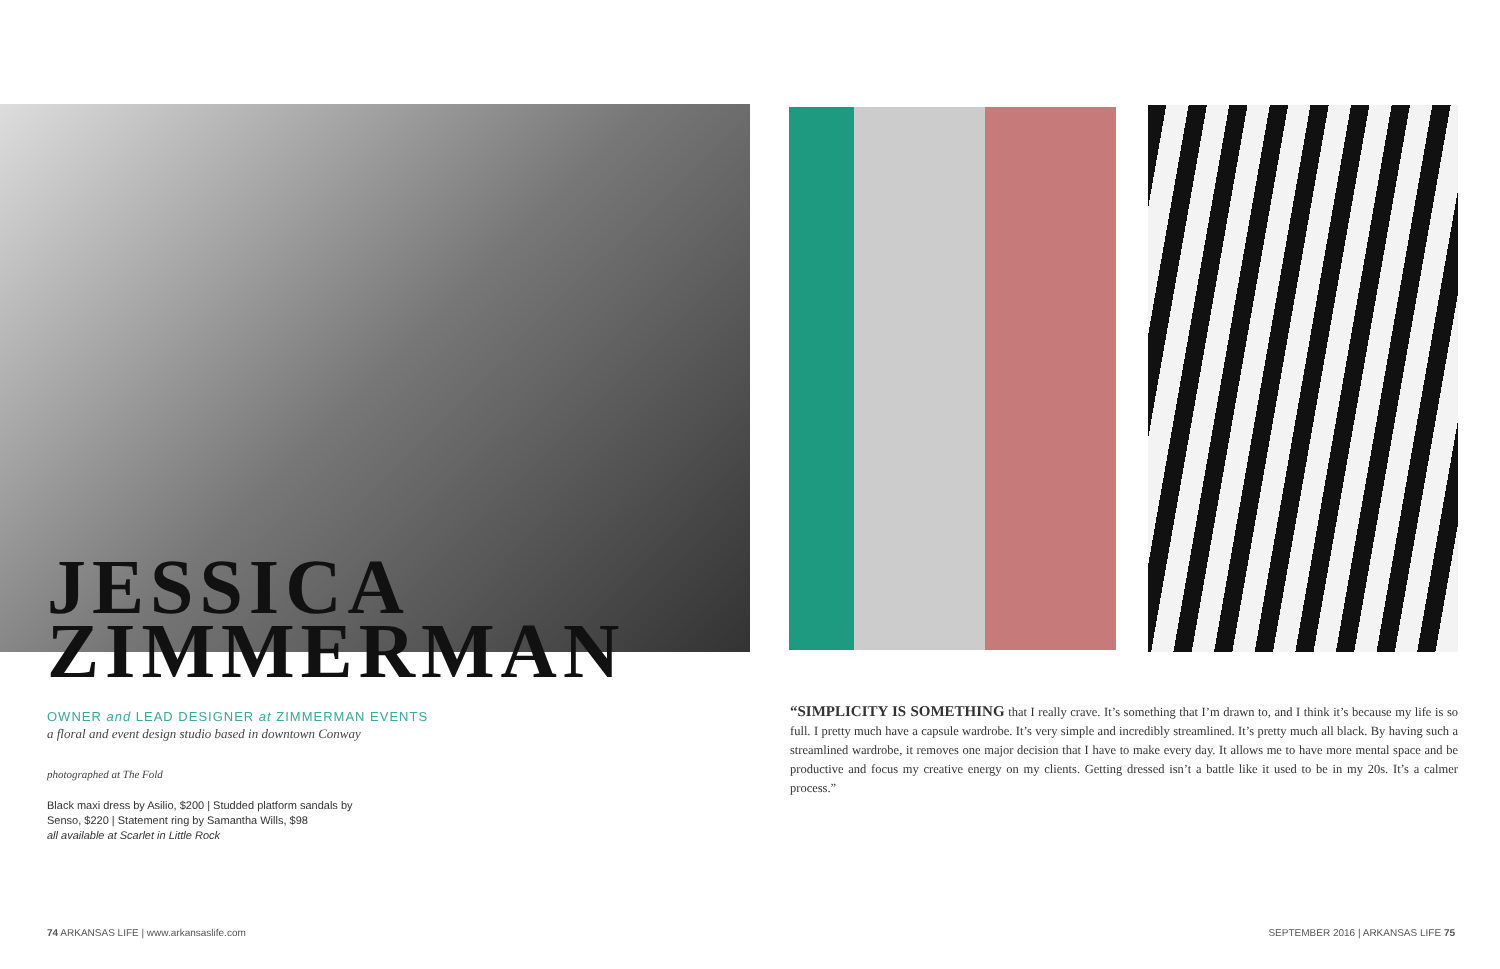JESSICA
ZIMMERMAN
OWNER and LEAD DESIGNER at ZIMMERMAN EVENTS
a floral and event design studio based in downtown Conway
photographed at The Fold
Black maxi dress by Asilio, $200 | Studded platform sandals by
Senso, $220 | Statement ring by Samantha Wills, $98
all available at Scarlet in Little Rock
“SIMPLICITY IS SOMETHING that I really crave. It’s something that I’m drawn to, and I think it’s because my life is so full. I pretty much have a capsule wardrobe. It’s very simple and incredibly streamlined. It’s pretty much all black. By having such a streamlined wardrobe, it removes one major decision that I have to make every day. It allows me to have more mental space and be productive and focus my creative energy on my clients. Getting dressed isn’t a battle like it used to be in my 20s. It’s a calmer process.”
74 ARKANSAS LIFE | www.arkansaslife.com
SEPTEMBER 2016 | ARKANSAS LIFE 75